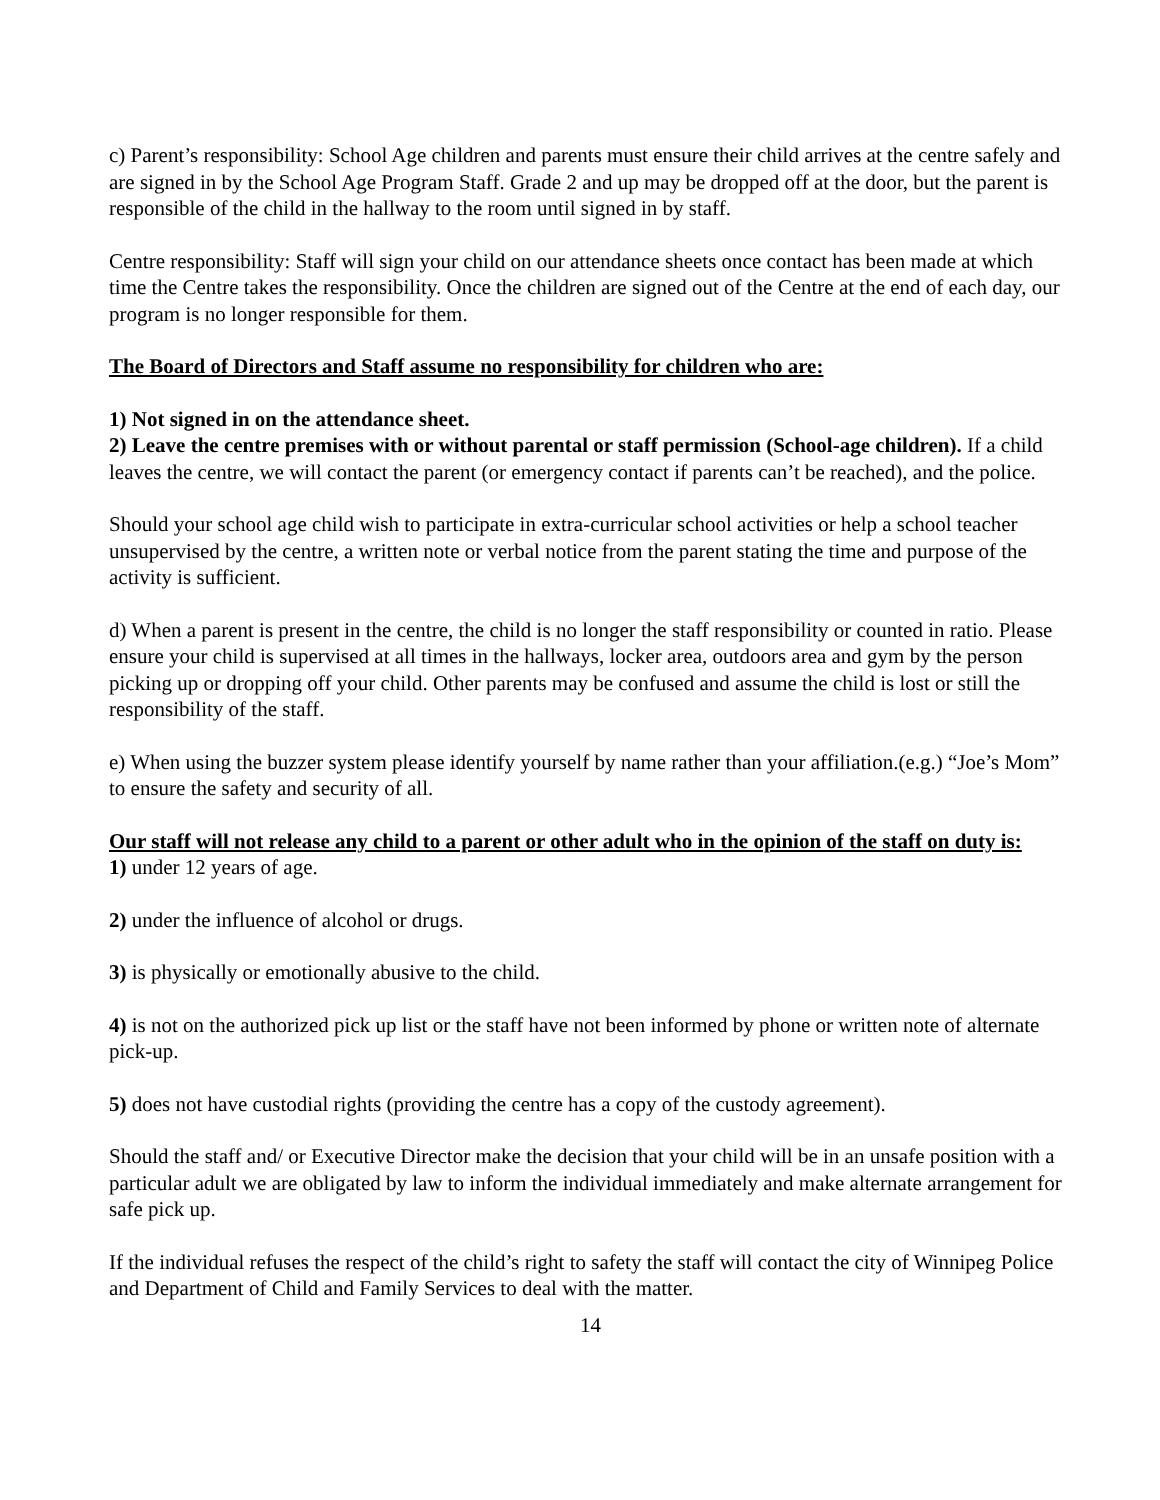c) Parent’s responsibility: School Age children and parents must ensure their child arrives at the centre safely and are signed in by the School Age Program Staff. Grade 2 and up may be dropped off at the door, but the parent is responsible of the child in the hallway to the room until signed in by staff.
Centre responsibility: Staff will sign your child on our attendance sheets once contact has been made at which time the Centre takes the responsibility. Once the children are signed out of the Centre at the end of each day, our program is no longer responsible for them.
The Board of Directors and Staff assume no responsibility for children who are:
1) Not signed in on the attendance sheet.
2) Leave the centre premises with or without parental or staff permission (School-age children). If a child leaves the centre, we will contact the parent (or emergency contact if parents can’t be reached), and the police.
Should your school age child wish to participate in extra-curricular school activities or help a school teacher unsupervised by the centre, a written note or verbal notice from the parent stating the time and purpose of the activity is sufficient.
d) When a parent is present in the centre, the child is no longer the staff responsibility or counted in ratio. Please ensure your child is supervised at all times in the hallways, locker area, outdoors area and gym by the person picking up or dropping off your child. Other parents may be confused and assume the child is lost or still the responsibility of the staff.
e) When using the buzzer system please identify yourself by name rather than your affiliation.(e.g.) “Joe’s Mom” to ensure the safety and security of all.
Our staff will not release any child to a parent or other adult who in the opinion of the staff on duty is:
1) under 12 years of age.
2) under the influence of alcohol or drugs.
3) is physically or emotionally abusive to the child.
4) is not on the authorized pick up list or the staff have not been informed by phone or written note of alternate pick-up.
5) does not have custodial rights (providing the centre has a copy of the custody agreement).
Should the staff and/ or Executive Director make the decision that your child will be in an unsafe position with a particular adult we are obligated by law to inform the individual immediately and make alternate arrangement for safe pick up.
If the individual refuses the respect of the child’s right to safety the staff will contact the city of Winnipeg Police and Department of Child and Family Services to deal with the matter.
14